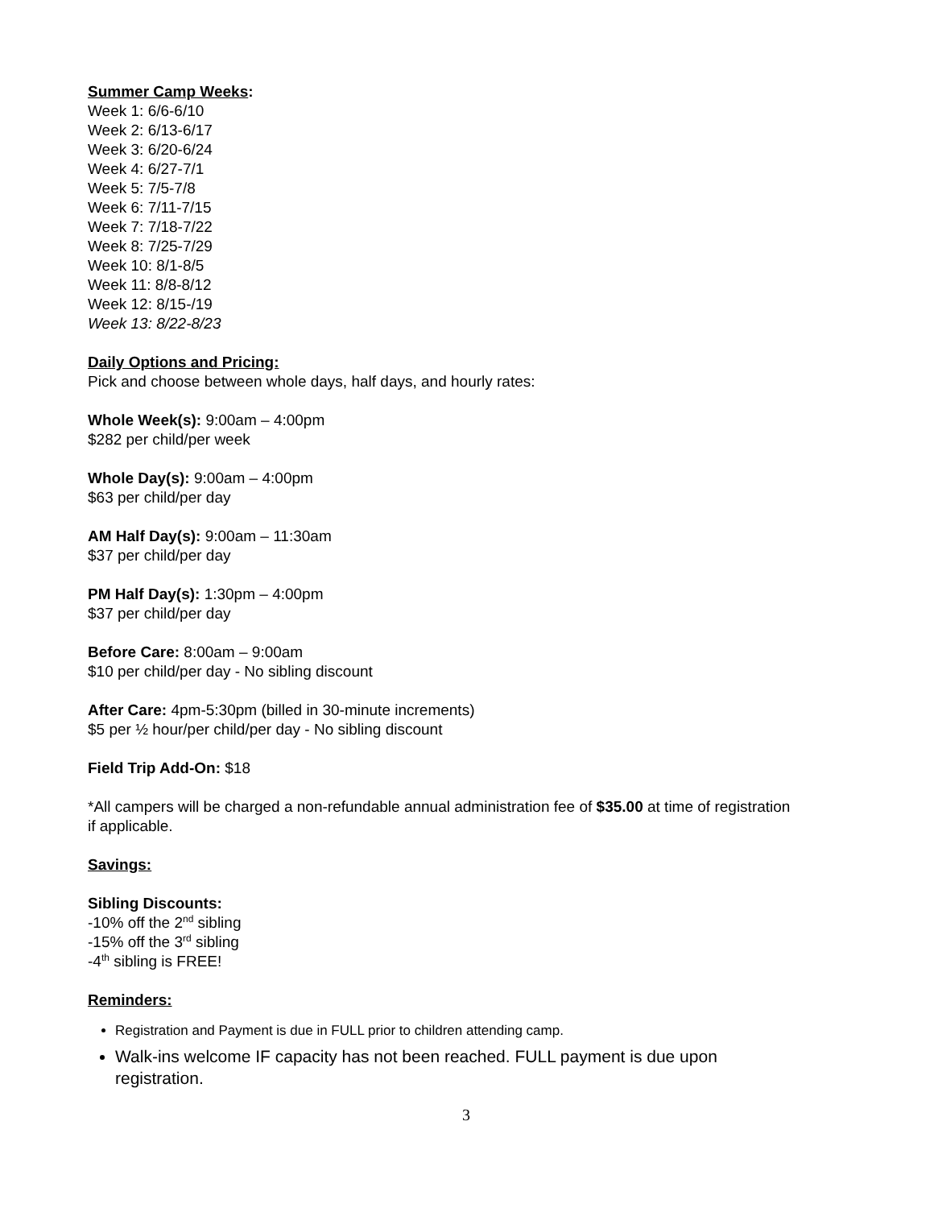Summer Camp Weeks:
Week 1: 6/6-6/10
Week 2: 6/13-6/17
Week 3: 6/20-6/24
Week 4: 6/27-7/1
Week 5: 7/5-7/8
Week 6: 7/11-7/15
Week 7: 7/18-7/22
Week 8: 7/25-7/29
Week 10: 8/1-8/5
Week 11: 8/8-8/12
Week 12: 8/15-/19
Week 13: 8/22-8/23
Daily Options and Pricing:
Pick and choose between whole days, half days, and hourly rates:
Whole Week(s): 9:00am – 4:00pm
$282 per child/per week
Whole Day(s): 9:00am – 4:00pm
$63 per child/per day
AM Half Day(s): 9:00am – 11:30am
$37 per child/per day
PM Half Day(s): 1:30pm – 4:00pm
$37 per child/per day
Before Care: 8:00am – 9:00am
$10 per child/per day - No sibling discount
After Care: 4pm-5:30pm (billed in 30-minute increments)
$5 per ½ hour/per child/per day - No sibling discount
Field Trip Add-On: $18
*All campers will be charged a non-refundable annual administration fee of $35.00 at time of registration if applicable.
Savings:
Sibling Discounts:
-10% off the 2<sup>nd</sup> sibling
-15% off the 3<sup>rd</sup> sibling
-4<sup>th</sup> sibling is FREE!
Reminders:
Registration and Payment is due in FULL prior to children attending camp.
Walk-ins welcome IF capacity has not been reached. FULL payment is due upon registration.
3